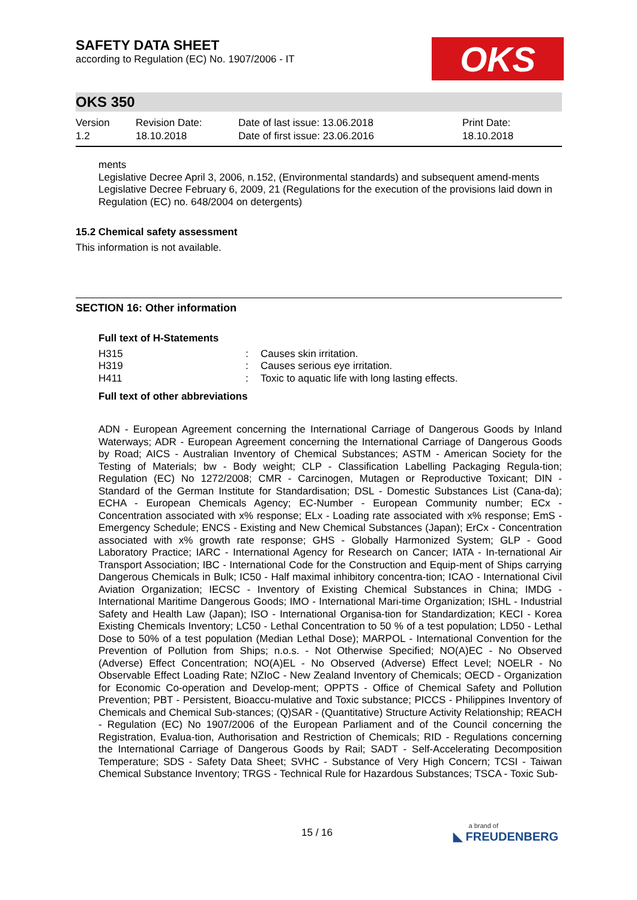SAFETY DATA SHEET
according to Regulation (EC) No. 1907/2006 - IT
OKS
OKS 350
Version
1.2
Revision Date:
18.10.2018
Date of last issue: 13.06.2018
Date of first issue: 23.06.2016
Print Date:
18.10.2018
ments
Legislative Decree April 3, 2006, n.152, (Environmental standards) and subsequent amend-ments
Legislative Decree February 6, 2009, 21 (Regulations for the execution of the provisions laid down in Regulation (EC) no. 648/2004 on detergents)
15.2 Chemical safety assessment
This information is not available.
SECTION 16: Other information
Full text of H-Statements
| H315 | : | Causes skin irritation. |
| H319 | : | Causes serious eye irritation. |
| H411 | : | Toxic to aquatic life with long lasting effects. |
Full text of other abbreviations
ADN - European Agreement concerning the International Carriage of Dangerous Goods by Inland Waterways; ADR - European Agreement concerning the International Carriage of Dangerous Goods by Road; AICS - Australian Inventory of Chemical Substances; ASTM - American Society for the Testing of Materials; bw - Body weight; CLP - Classification Labelling Packaging Regula-tion; Regulation (EC) No 1272/2008; CMR - Carcinogen, Mutagen or Reproductive Toxicant; DIN - Standard of the German Institute for Standardisation; DSL - Domestic Substances List (Cana-da); ECHA - European Chemicals Agency; EC-Number - European Community number; ECx - Concentration associated with x% response; ELx - Loading rate associated with x% response; EmS - Emergency Schedule; ENCS - Existing and New Chemical Substances (Japan); ErCx - Concentration associated with x% growth rate response; GHS - Globally Harmonized System; GLP - Good Laboratory Practice; IARC - International Agency for Research on Cancer; IATA - In-ternational Air Transport Association; IBC - International Code for the Construction and Equip-ment of Ships carrying Dangerous Chemicals in Bulk; IC50 - Half maximal inhibitory concentra-tion; ICAO - International Civil Aviation Organization; IECSC - Inventory of Existing Chemical Substances in China; IMDG - International Maritime Dangerous Goods; IMO - International Mari-time Organization; ISHL - Industrial Safety and Health Law (Japan); ISO - International Organisa-tion for Standardization; KECI - Korea Existing Chemicals Inventory; LC50 - Lethal Concentration to 50 % of a test population; LD50 - Lethal Dose to 50% of a test population (Median Lethal Dose); MARPOL - International Convention for the Prevention of Pollution from Ships; n.o.s. - Not Otherwise Specified; NO(A)EC - No Observed (Adverse) Effect Concentration; NO(A)EL - No Observed (Adverse) Effect Level; NOELR - No Observable Effect Loading Rate; NZIoC - New Zealand Inventory of Chemicals; OECD - Organization for Economic Co-operation and Develop-ment; OPPTS - Office of Chemical Safety and Pollution Prevention; PBT - Persistent, Bioaccu-mulative and Toxic substance; PICCS - Philippines Inventory of Chemicals and Chemical Sub-stances; (Q)SAR - (Quantitative) Structure Activity Relationship; REACH - Regulation (EC) No 1907/2006 of the European Parliament and of the Council concerning the Registration, Evalua-tion, Authorisation and Restriction of Chemicals; RID - Regulations concerning the International Carriage of Dangerous Goods by Rail; SADT - Self-Accelerating Decomposition Temperature; SDS - Safety Data Sheet; SVHC - Substance of Very High Concern; TCSI - Taiwan Chemical Substance Inventory; TRGS - Technical Rule for Hazardous Substances; TSCA - Toxic Sub-
15 / 16
a brand of
◣ FREUDENBERG